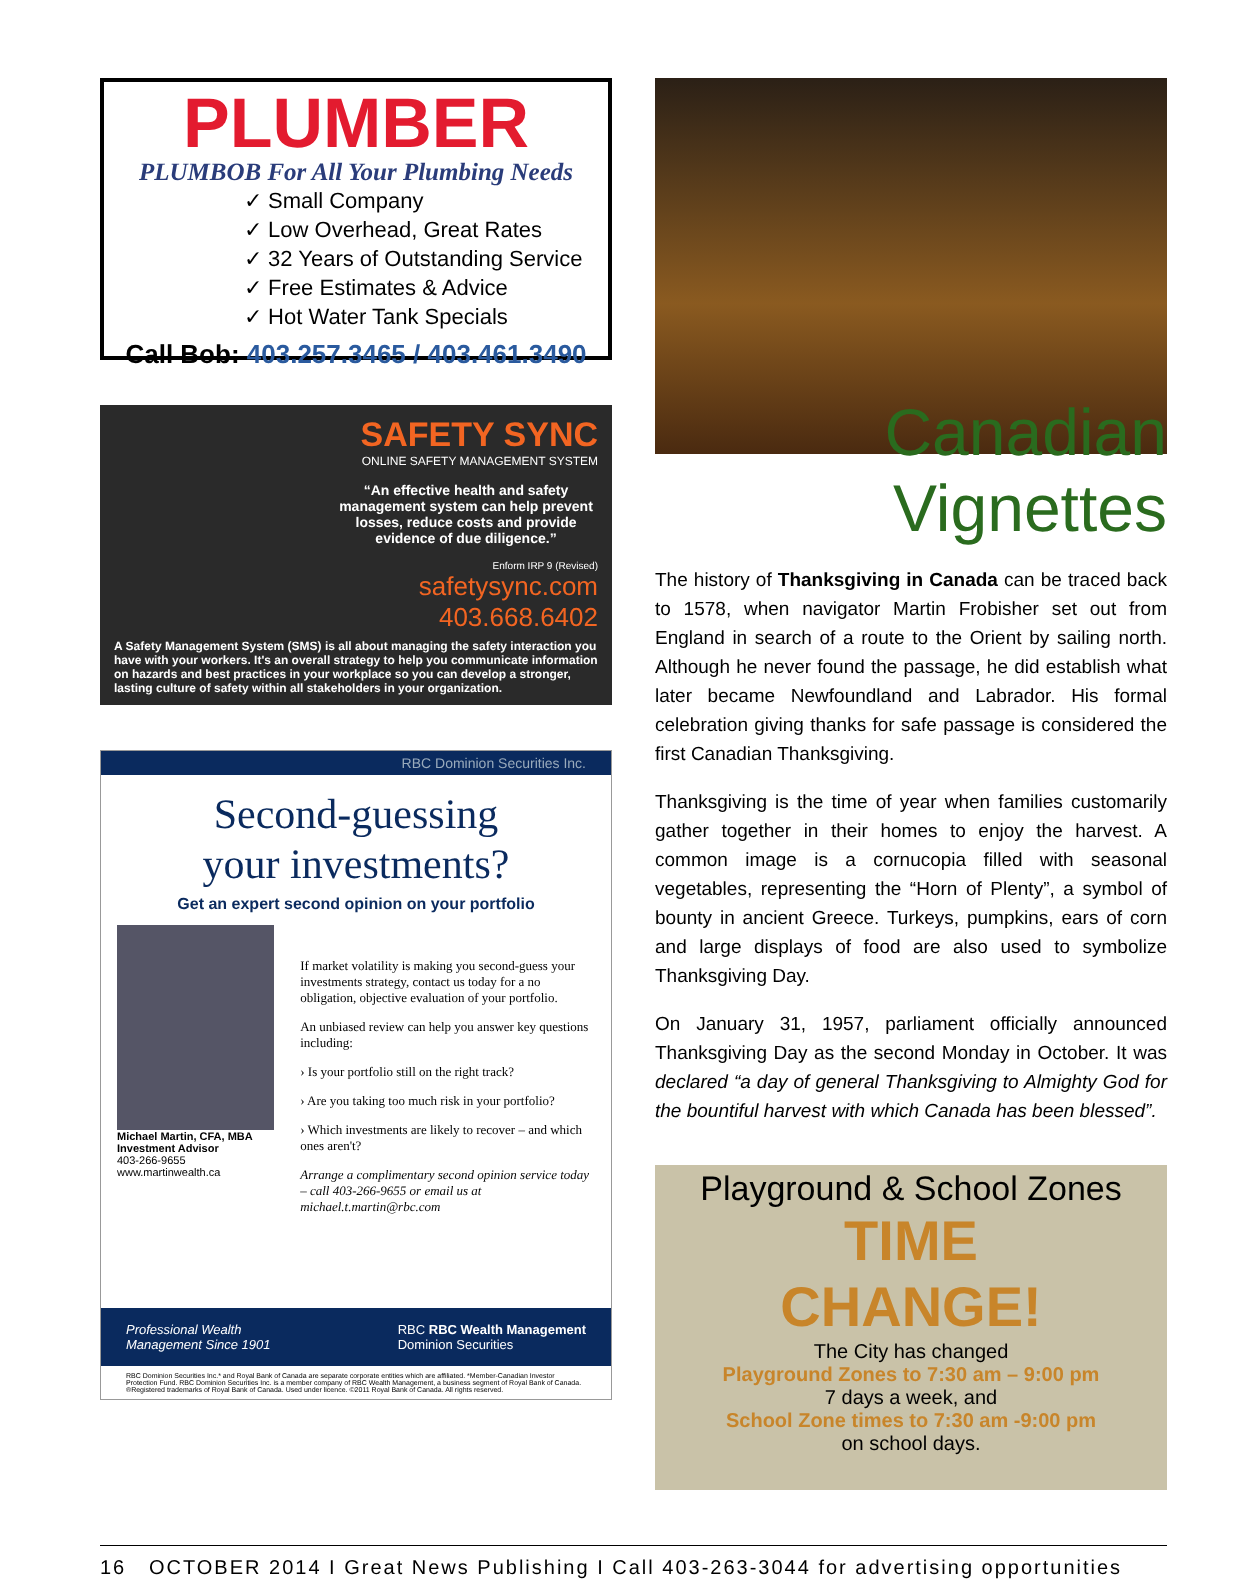PLUMBER
PLUMBOB For All Your Plumbing Needs
✓ Small Company
✓ Low Overhead, Great Rates
✓ 32 Years of Outstanding Service
✓ Free Estimates & Advice
✓ Hot Water Tank Specials
Call Bob: 403.257.3465 / 403.461.3490
SAFETY SYNC
ONLINE SAFETY MANAGEMENT SYSTEM
“An effective health and safety management system can help prevent losses, reduce costs and provide evidence of due diligence.”
Enform IRP 9 (Revised)
safetysync.com
403.668.6402
A Safety Management System (SMS) is all about managing the safety interaction you have with your workers. It's an overall strategy to help you communicate information on hazards and best practices in your workplace so you can develop a stronger, lasting culture of safety within all stakeholders in your organization.
RBC Dominion Securities Inc.
Second-guessing
your investments?
Get an expert second opinion on your portfolio
Michael Martin, CFA, MBA
Investment Advisor
403-266-9655
www.martinwealth.ca
If market volatility is making you second-guess your investments strategy, contact us today for a no obligation, objective evaluation of your portfolio.
An unbiased review can help you answer key questions including:
› Is your portfolio still on the right track?
› Are you taking too much risk in your portfolio?
› Which investments are likely to recover – and which ones aren't?
Arrange a complimentary second opinion service today – call 403-266-9655 or email us at michael.t.martin@rbc.com
Professional Wealth
Management Since 1901 RBC RBC Wealth Management
Dominion Securities
RBC Dominion Securities Inc.* and Royal Bank of Canada are separate corporate entities which are affiliated. *Member-Canadian Investor Protection Fund. RBC Dominion Securities Inc. is a member company of RBC Wealth Management, a business segment of Royal Bank of Canada. ®Registered trademarks of Royal Bank of Canada. Used under licence. ©2011 Royal Bank of Canada. All rights reserved.
Canadian
Vignettes
The history of Thanksgiving in Canada can be traced back to 1578, when navigator Martin Frobisher set out from England in search of a route to the Orient by sailing north. Although he never found the passage, he did establish what later became Newfoundland and Labrador. His formal celebration giving thanks for safe passage is considered the first Canadian Thanksgiving.
Thanksgiving is the time of year when families customarily gather together in their homes to enjoy the harvest. A common image is a cornucopia filled with seasonal vegetables, representing the “Horn of Plenty”, a symbol of bounty in ancient Greece. Turkeys, pumpkins, ears of corn and large displays of food are also used to symbolize Thanksgiving Day.
On January 31, 1957, parliament officially announced Thanksgiving Day as the second Monday in October. It was declared “a day of general Thanksgiving to Almighty God for the bountiful harvest with which Canada has been blessed”.
Playground & School Zones
TIME
CHANGE!
The City has changed
Playground Zones to 7:30 am – 9:00 pm
7 days a week, and
School Zone times to 7:30 am -9:00 pm
on school days.
16 OCTOBER 2014 I Great News Publishing I Call 403-263-3044 for advertising opportunities